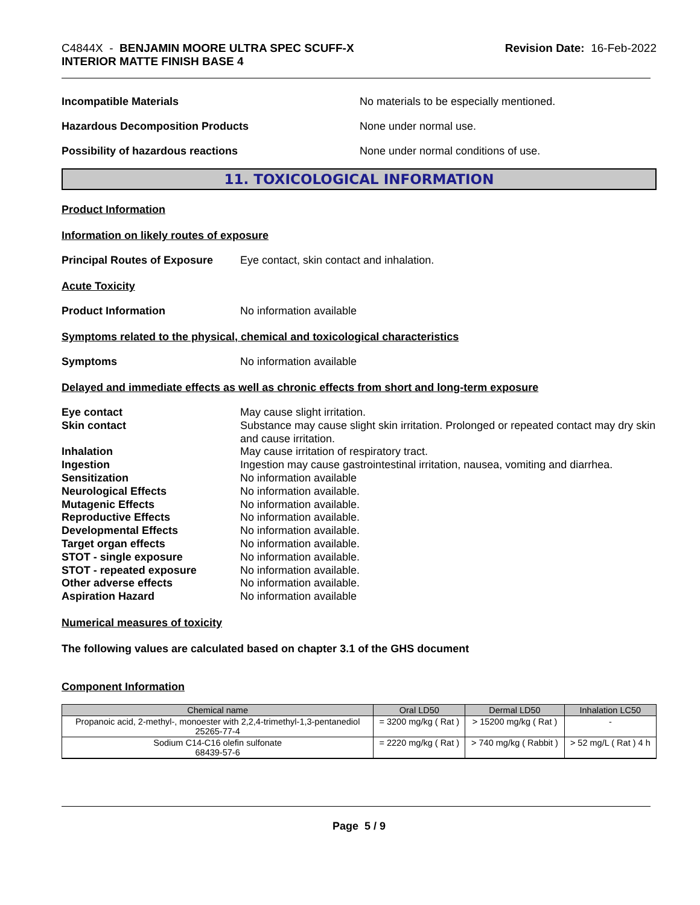C4844X - BENJAMIN MOORE ULTRA SPEC SCUFF-X
INTERIOR MATTE FINISH BASE 4
Revision Date: 16-Feb-2022
Incompatible Materials No materials to be especially mentioned.
Hazardous Decomposition Products None under normal use.
Possibility of hazardous reactions None under normal conditions of use.
11. TOXICOLOGICAL INFORMATION
Product Information
Information on likely routes of exposure
Principal Routes of Exposure
Eye contact, skin contact and inhalation.
Acute Toxicity
Product Information No information available
Symptoms related to the physical, chemical and toxicological characteristics
Symptoms No information available
Delayed and immediate effects as well as chronic effects from short and long-term exposure
Eye contact May cause slight irritation.
Skin contact Substance may cause slight skin irritation. Prolonged or repeated contact may dry skin and cause irritation.
Inhalation May cause irritation of respiratory tract.
Ingestion Ingestion may cause gastrointestinal irritation, nausea, vomiting and diarrhea.
Sensitization No information available
Neurological Effects No information available.
Mutagenic Effects No information available.
Reproductive Effects No information available.
Developmental Effects No information available.
Target organ effects No information available.
STOT - single exposure No information available.
STOT - repeated exposure No information available.
Other adverse effects No information available.
Aspiration Hazard No information available
Numerical measures of toxicity
The following values are calculated based on chapter 3.1 of the GHS document
Component Information
| Chemical name | Oral LD50 | Dermal LD50 | Inhalation LC50 |
| --- | --- | --- | --- |
| Propanoic acid, 2-methyl-, monoester with 2,2,4-trimethyl-1,3-pentanediol 25265-77-4 | = 3200 mg/kg ( Rat ) | > 15200 mg/kg ( Rat ) | - |
| Sodium C14-C16 olefin sulfonate 68439-57-6 | = 2220 mg/kg ( Rat ) | > 740 mg/kg ( Rabbit ) | > 52 mg/L ( Rat ) 4 h |
Page 5 / 9